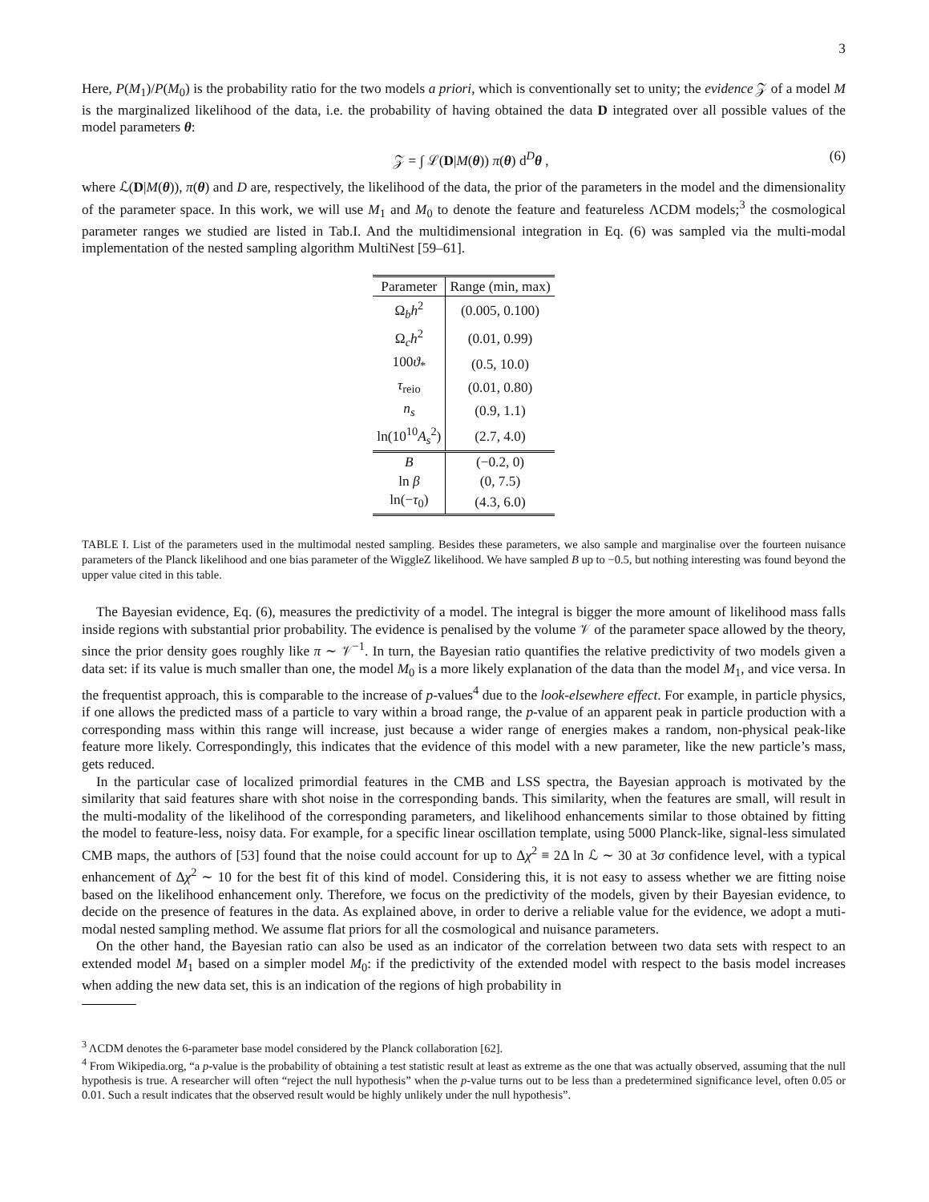3
Here, P(M<sub>1</sub>)/P(M<sub>0</sub>) is the probability ratio for the two models a priori, which is conventionally set to unity; the evidence 𝒵 of a model M is the marginalized likelihood of the data, i.e. the probability of having obtained the data D integrated over all possible values of the model parameters θ:
𝒵 = ∫ ℒ(D|M(θ)) π(θ) d<sup>D</sup>θ , (6)
where ℒ(D|M(θ)), π(θ) and D are, respectively, the likelihood of the data, the prior of the parameters in the model and the dimensionality of the parameter space. In this work, we will use M<sub>1</sub> and M<sub>0</sub> to denote the feature and featureless ΛCDM models;<sup>3</sup> the cosmological parameter ranges we studied are listed in Tab.I. And the multidimensional integration in Eq. (6) was sampled via the multi-modal implementation of the nested sampling algorithm MultiNest [59–61].
| Parameter | Range (min, max) |
| --- | --- |
| Ω<sub>b</sub> h<sup>2</sup> | (0.005, 0.100) |
| Ω<sub>c</sub> h<sup>2</sup> | (0.01, 0.99) |
| 100 ϑ<sub>*</sub> | (0.5, 10.0) |
| τ<sub>reio</sub> | (0.01, 0.80) |
| n<sub>s</sub> | (0.9, 1.1) |
| ln(10<sup>10</sup> A<sub>s</sub><sup>2</sup>) | (2.7, 4.0) |
| B | (−0.2, 0) |
| ln β | (0, 7.5) |
| ln(− τ<sub>0</sub>) | (4.3, 6.0) |
TABLE I. List of the parameters used in the multimodal nested sampling. Besides these parameters, we also sample and marginalise over the fourteen nuisance parameters of the Planck likelihood and one bias parameter of the WiggleZ likelihood. We have sampled B up to −0.5, but nothing interesting was found beyond the upper value cited in this table.
The Bayesian evidence, Eq. (6), measures the predictivity of a model. The integral is bigger the more amount of likelihood mass falls inside regions with substantial prior probability. The evidence is penalised by the volume 𝒱 of the parameter space allowed by the theory, since the prior density goes roughly like π ∼ 𝒱<sup>−1</sup>. In turn, the Bayesian ratio quantifies the relative predictivity of two models given a data set: if its value is much smaller than one, the model M<sub>0</sub> is a more likely explanation of the data than the model M<sub>1</sub>, and vice versa. In the frequentist approach, this is comparable to the increase of p-values<sup>4</sup> due to the look-elsewhere effect. For example, in particle physics, if one allows the predicted mass of a particle to vary within a broad range, the p-value of an apparent peak in particle production with a corresponding mass within this range will increase, just because a wider range of energies makes a random, non-physical peak-like feature more likely. Correspondingly, this indicates that the evidence of this model with a new parameter, like the new particle’s mass, gets reduced.
In the particular case of localized primordial features in the CMB and LSS spectra, the Bayesian approach is motivated by the similarity that said features share with shot noise in the corresponding bands. This similarity, when the features are small, will result in the multi-modality of the likelihood of the corresponding parameters, and likelihood enhancements similar to those obtained by fitting the model to feature-less, noisy data. For example, for a specific linear oscillation template, using 5000 Planck-like, signal-less simulated CMB maps, the authors of [53] found that the noise could account for up to Δχ<sup>2</sup> ≡ 2Δ ln ℒ ∼ 30 at 3σ confidence level, with a typical enhancement of Δχ<sup>2</sup> ∼ 10 for the best fit of this kind of model. Considering this, it is not easy to assess whether we are fitting noise based on the likelihood enhancement only. Therefore, we focus on the predictivity of the models, given by their Bayesian evidence, to decide on the presence of features in the data. As explained above, in order to derive a reliable value for the evidence, we adopt a muti-modal nested sampling method. We assume flat priors for all the cosmological and nuisance parameters.
On the other hand, the Bayesian ratio can also be used as an indicator of the correlation between two data sets with respect to an extended model M<sub>1</sub> based on a simpler model M<sub>0</sub>: if the predictivity of the extended model with respect to the basis model increases when adding the new data set, this is an indication of the regions of high probability in
<sup>3</sup> ΛCDM denotes the 6-parameter base model considered by the Planck collaboration [62].
<sup>4</sup> From Wikipedia.org, “a p-value is the probability of obtaining a test statistic result at least as extreme as the one that was actually observed, assuming that the null hypothesis is true. A researcher will often “reject the null hypothesis” when the p-value turns out to be less than a predetermined significance level, often 0.05 or 0.01. Such a result indicates that the observed result would be highly unlikely under the null hypothesis”.